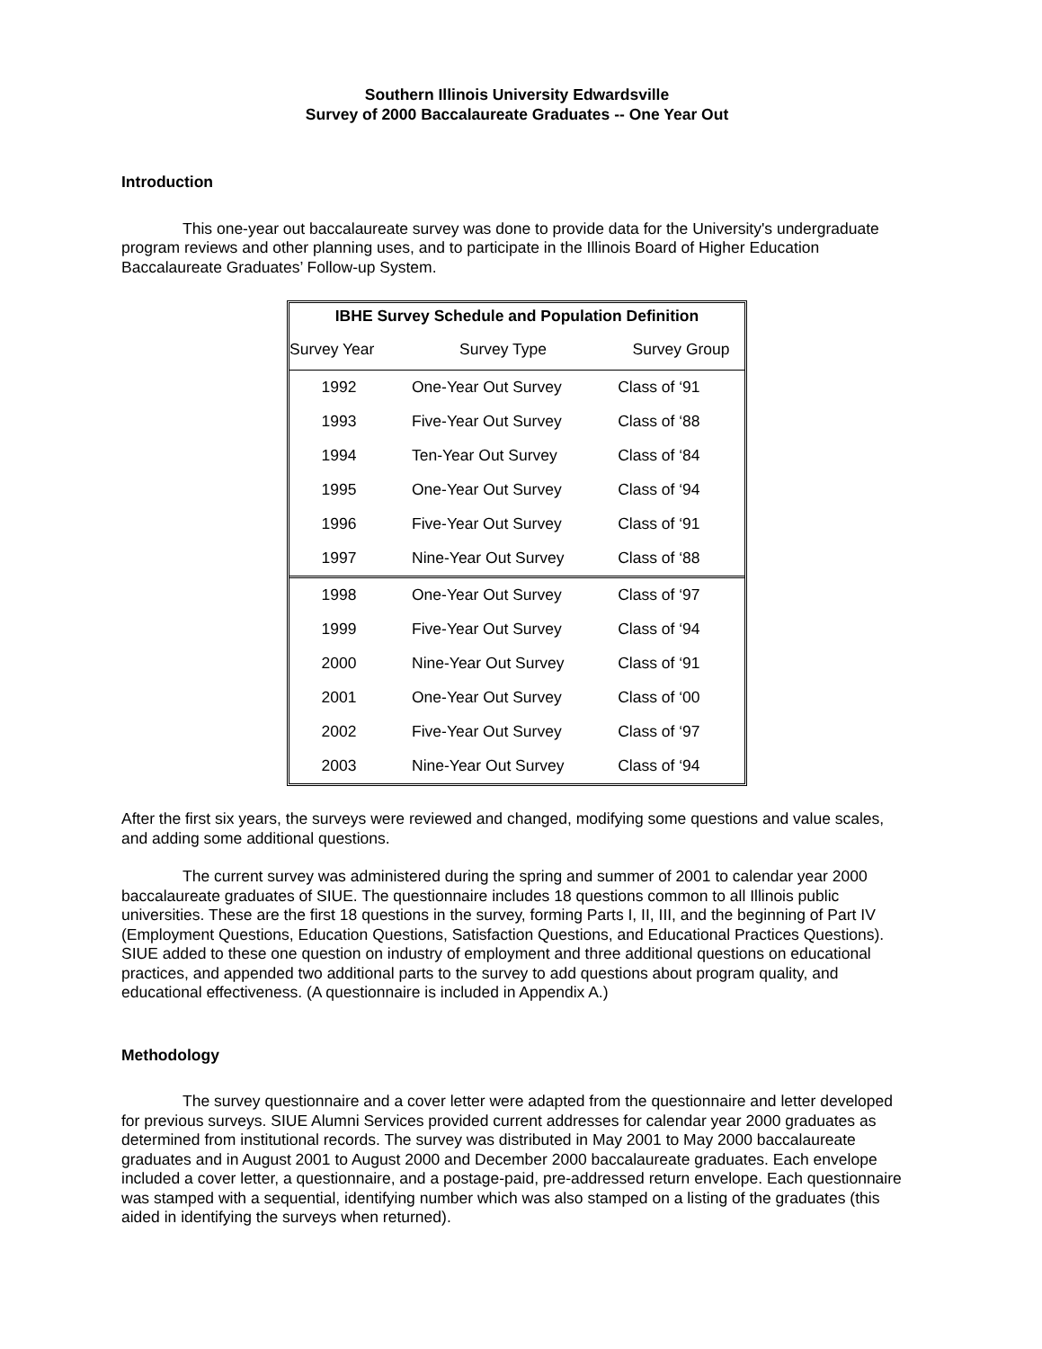Southern Illinois University Edwardsville
Survey of 2000 Baccalaureate Graduates -- One Year Out
Introduction
This one-year out baccalaureate survey was done to provide data for the University's undergraduate program reviews and other planning uses, and to participate in the Illinois Board of Higher Education Baccalaureate Graduates’ Follow-up System.
| IBHE Survey Schedule and Population Definition | | |
| --- | --- | --- |
| Survey Year | Survey Type | Survey Group |
| 1992 | One-Year Out Survey | Class of ‘91 |
| 1993 | Five-Year Out Survey | Class of ‘88 |
| 1994 | Ten-Year Out Survey | Class of ‘84 |
| 1995 | One-Year Out Survey | Class of ‘94 |
| 1996 | Five-Year Out Survey | Class of ‘91 |
| 1997 | Nine-Year Out Survey | Class of ‘88 |
| 1998 | One-Year Out Survey | Class of ‘97 |
| 1999 | Five-Year Out Survey | Class of ‘94 |
| 2000 | Nine-Year Out Survey | Class of ‘91 |
| 2001 | One-Year Out Survey | Class of ‘00 |
| 2002 | Five-Year Out Survey | Class of ‘97 |
| 2003 | Nine-Year Out Survey | Class of ‘94 |
After the first six years, the surveys were reviewed and changed, modifying some questions and value scales, and adding some additional questions.
The current survey was administered during the spring and summer of 2001 to calendar year 2000 baccalaureate graduates of SIUE. The questionnaire includes 18 questions common to all Illinois public universities. These are the first 18 questions in the survey, forming Parts I, II, III, and the beginning of Part IV (Employment Questions, Education Questions, Satisfaction Questions, and Educational Practices Questions). SIUE added to these one question on industry of employment and three additional questions on educational practices, and appended two additional parts to the survey to add questions about program quality, and educational effectiveness. (A questionnaire is included in Appendix A.)
Methodology
The survey questionnaire and a cover letter were adapted from the questionnaire and letter developed for previous surveys. SIUE Alumni Services provided current addresses for calendar year 2000 graduates as determined from institutional records. The survey was distributed in May 2001 to May 2000 baccalaureate graduates and in August 2001 to August 2000 and December 2000 baccalaureate graduates. Each envelope included a cover letter, a questionnaire, and a postage-paid, pre-addressed return envelope. Each questionnaire was stamped with a sequential, identifying number which was also stamped on a listing of the graduates (this aided in identifying the surveys when returned).